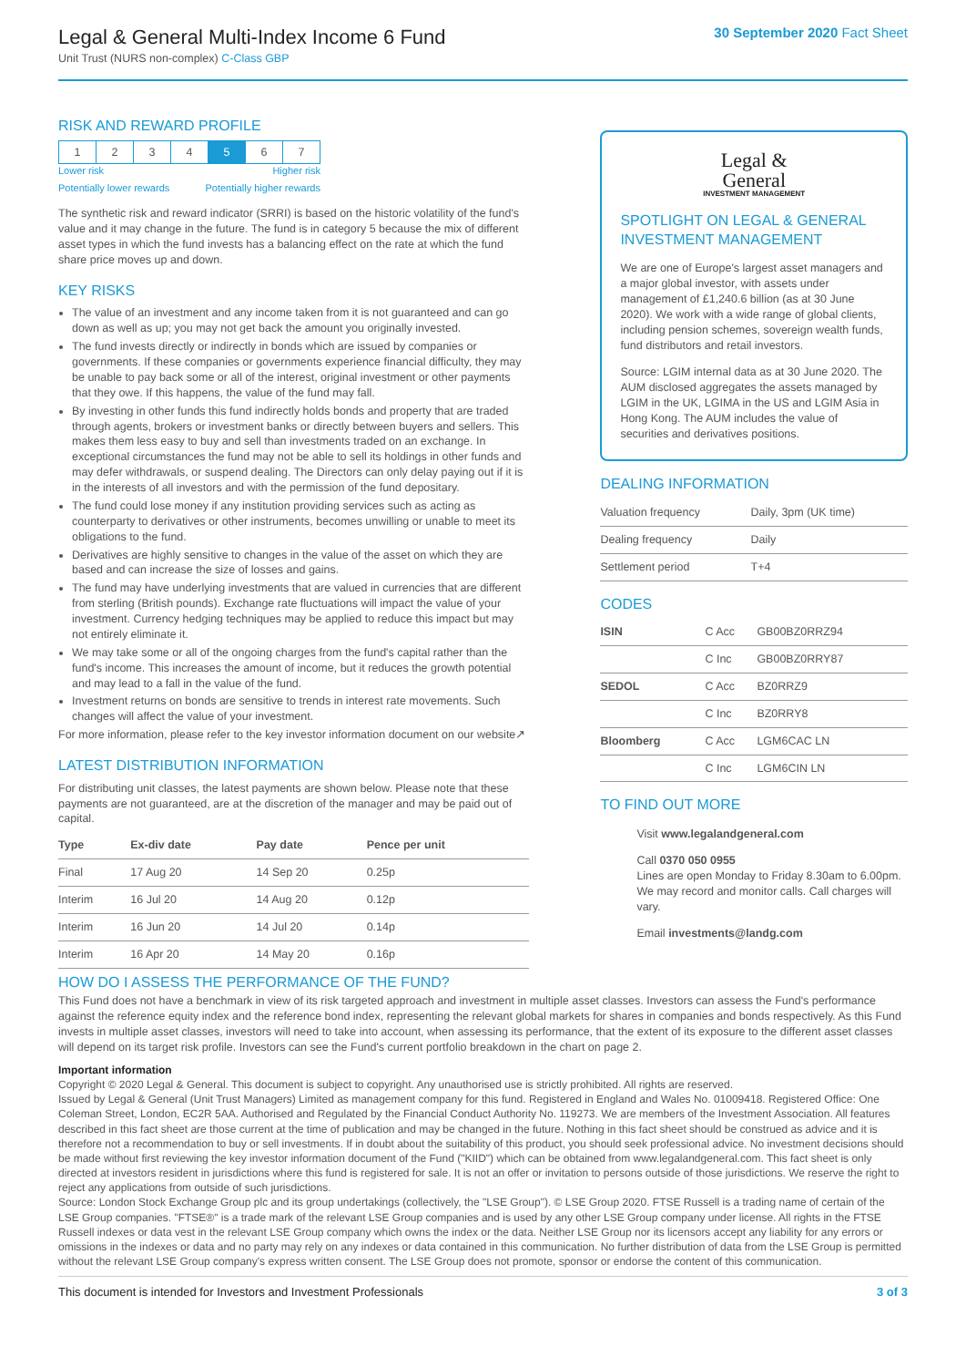Legal & General Multi-Index Income 6 Fund
Unit Trust (NURS non-complex) C-Class GBP
30 September 2020 Fact Sheet
RISK AND REWARD PROFILE
| 1 | 2 | 3 | 4 | 5 | 6 | 7 |
Lower risk Higher risk
Potentially lower rewards Potentially higher rewards
The synthetic risk and reward indicator (SRRI) is based on the historic volatility of the fund's value and it may change in the future. The fund is in category 5 because the mix of different asset types in which the fund invests has a balancing effect on the rate at which the fund share price moves up and down.
KEY RISKS
The value of an investment and any income taken from it is not guaranteed and can go down as well as up; you may not get back the amount you originally invested.
The fund invests directly or indirectly in bonds which are issued by companies or governments. If these companies or governments experience financial difficulty, they may be unable to pay back some or all of the interest, original investment or other payments that they owe. If this happens, the value of the fund may fall.
By investing in other funds this fund indirectly holds bonds and property that are traded through agents, brokers or investment banks or directly between buyers and sellers. This makes them less easy to buy and sell than investments traded on an exchange. In exceptional circumstances the fund may not be able to sell its holdings in other funds and may defer withdrawals, or suspend dealing. The Directors can only delay paying out if it is in the interests of all investors and with the permission of the fund depositary.
The fund could lose money if any institution providing services such as acting as counterparty to derivatives or other instruments, becomes unwilling or unable to meet its obligations to the fund.
Derivatives are highly sensitive to changes in the value of the asset on which they are based and can increase the size of losses and gains.
The fund may have underlying investments that are valued in currencies that are different from sterling (British pounds). Exchange rate fluctuations will impact the value of your investment. Currency hedging techniques may be applied to reduce this impact but may not entirely eliminate it.
We may take some or all of the ongoing charges from the fund's capital rather than the fund's income. This increases the amount of income, but it reduces the growth potential and may lead to a fall in the value of the fund.
Investment returns on bonds are sensitive to trends in interest rate movements. Such changes will affect the value of your investment.
For more information, please refer to the key investor information document on our website↗
LATEST DISTRIBUTION INFORMATION
For distributing unit classes, the latest payments are shown below. Please note that these payments are not guaranteed, are at the discretion of the manager and may be paid out of capital.
| Type | Ex-div date | Pay date | Pence per unit |
| --- | --- | --- | --- |
| Final | 17 Aug 20 | 14 Sep 20 | 0.25p |
| Interim | 16 Jul 20 | 14 Aug 20 | 0.12p |
| Interim | 16 Jun 20 | 14 Jul 20 | 0.14p |
| Interim | 16 Apr 20 | 14 May 20 | 0.16p |
Legal &
General
INVESTMENT MANAGEMENT
SPOTLIGHT ON LEGAL & GENERAL INVESTMENT MANAGEMENT
We are one of Europe's largest asset managers and a major global investor, with assets under management of £1,240.6 billion (as at 30 June 2020). We work with a wide range of global clients, including pension schemes, sovereign wealth funds, fund distributors and retail investors.
Source: LGIM internal data as at 30 June 2020. The AUM disclosed aggregates the assets managed by LGIM in the UK, LGIMA in the US and LGIM Asia in Hong Kong. The AUM includes the value of securities and derivatives positions.
DEALING INFORMATION
| Valuation frequency | Daily, 3pm (UK time) |
| Dealing frequency | Daily |
| Settlement period | T+4 |
CODES
| ISIN | C Acc | GB00BZ0RRZ94 |
| | C Inc | GB00BZ0RRY87 |
| SEDOL | C Acc | BZ0RRZ9 |
| | C Inc | BZ0RRY8 |
| Bloomberg | C Acc | LGM6CAC LN |
| | C Inc | LGM6CIN LN |
TO FIND OUT MORE
Visit www.legalandgeneral.com
Call 0370 050 0955
Lines are open Monday to Friday 8.30am to 6.00pm. We may record and monitor calls. Call charges will vary.
Email investments@landg.com
HOW DO I ASSESS THE PERFORMANCE OF THE FUND?
This Fund does not have a benchmark in view of its risk targeted approach and investment in multiple asset classes. Investors can assess the Fund's performance against the reference equity index and the reference bond index, representing the relevant global markets for shares in companies and bonds respectively. As this Fund invests in multiple asset classes, investors will need to take into account, when assessing its performance, that the extent of its exposure to the different asset classes will depend on its target risk profile. Investors can see the Fund's current portfolio breakdown in the chart on page 2.
Important information
Copyright © 2020 Legal & General. This document is subject to copyright. Any unauthorised use is strictly prohibited. All rights are reserved.
Issued by Legal & General (Unit Trust Managers) Limited as management company for this fund. Registered in England and Wales No. 01009418. Registered Office: One Coleman Street, London, EC2R 5AA. Authorised and Regulated by the Financial Conduct Authority No. 119273. We are members of the Investment Association. All features described in this fact sheet are those current at the time of publication and may be changed in the future. Nothing in this fact sheet should be construed as advice and it is therefore not a recommendation to buy or sell investments. If in doubt about the suitability of this product, you should seek professional advice. No investment decisions should be made without first reviewing the key investor information document of the Fund ("KIID") which can be obtained from www.legalandgeneral.com. This fact sheet is only directed at investors resident in jurisdictions where this fund is registered for sale. It is not an offer or invitation to persons outside of those jurisdictions. We reserve the right to reject any applications from outside of such jurisdictions.
Source: London Stock Exchange Group plc and its group undertakings (collectively, the "LSE Group"). © LSE Group 2020. FTSE Russell is a trading name of certain of the LSE Group companies. "FTSE®" is a trade mark of the relevant LSE Group companies and is used by any other LSE Group company under license. All rights in the FTSE Russell indexes or data vest in the relevant LSE Group company which owns the index or the data. Neither LSE Group nor its licensors accept any liability for any errors or omissions in the indexes or data and no party may rely on any indexes or data contained in this communication. No further distribution of data from the LSE Group is permitted without the relevant LSE Group company's express written consent. The LSE Group does not promote, sponsor or endorse the content of this communication.
This document is intended for Investors and Investment Professionals 3 of 3